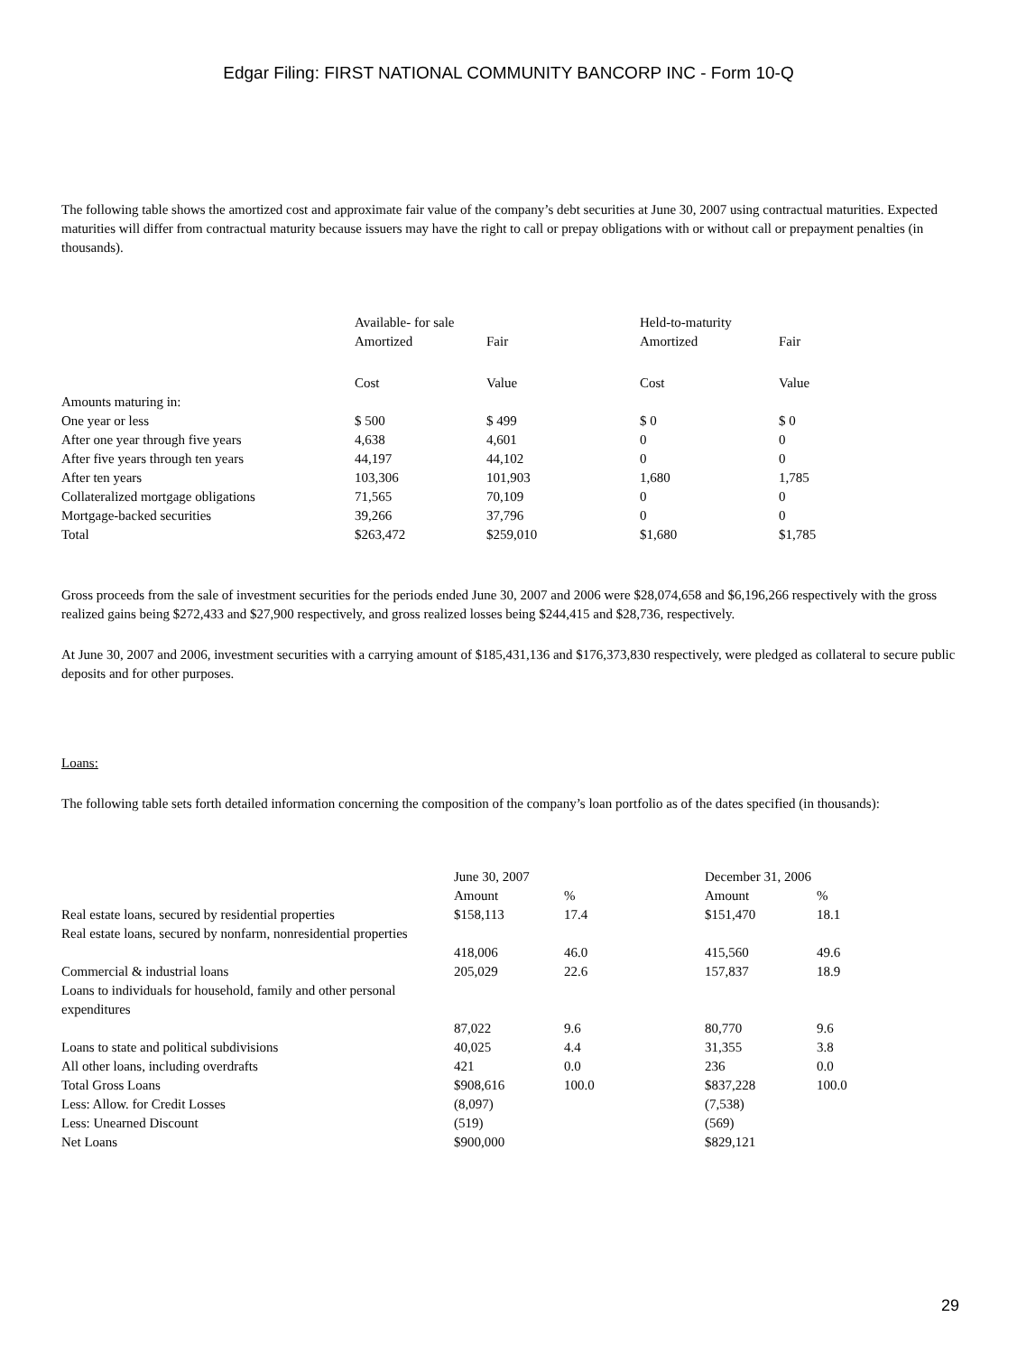Edgar Filing: FIRST NATIONAL COMMUNITY BANCORP INC - Form 10-Q
The following table shows the amortized cost and approximate fair value of the company’s debt securities at June 30, 2007 using contractual maturities. Expected maturities will differ from contractual maturity because issuers may have the right to call or prepay obligations with or without call or prepayment penalties (in thousands).
| | Available- for sale | | Held-to-maturity | |
| --- | --- | --- | --- | --- |
| | Amortized | Fair | Amortized | Fair |
| | Cost | Value | Cost | Value |
| Amounts maturing in: | | | | |
| One year or less | $ 500 | $ 499 | $ 0 | $ 0 |
| After one year through five years | 4,638 | 4,601 | 0 | 0 |
| After five years through ten years | 44,197 | 44,102 | 0 | 0 |
| After ten years | 103,306 | 101,903 | 1,680 | 1,785 |
| Collateralized mortgage obligations | 71,565 | 70,109 | 0 | 0 |
| Mortgage-backed securities | 39,266 | 37,796 | 0 | 0 |
| Total | $263,472 | $259,010 | $1,680 | $1,785 |
Gross proceeds from the sale of investment securities for the periods ended June 30, 2007 and 2006 were $28,074,658 and $6,196,266 respectively with the gross realized gains being $272,433 and $27,900 respectively, and gross realized losses being $244,415 and $28,736, respectively.
At June 30, 2007 and 2006, investment securities with a carrying amount of $185,431,136 and $176,373,830 respectively, were pledged as collateral to secure public deposits and for other purposes.
Loans:
The following table sets forth detailed information concerning the composition of the company’s loan portfolio as of the dates specified (in thousands):
| | June 30, 2007 | | December 31, 2006 | |
| --- | --- | --- | --- | --- |
| | Amount | % | Amount | % |
| Real estate loans, secured by residential properties | $158,113 | 17.4 | $151,470 | 18.1 |
| Real estate loans, secured by nonfarm, nonresidential properties | | | | |
| | 418,006 | 46.0 | 415,560 | 49.6 |
| Commercial & industrial loans | 205,029 | 22.6 | 157,837 | 18.9 |
| Loans to individuals for household, family and other personal expenditures | | | | |
| | 87,022 | 9.6 | 80,770 | 9.6 |
| Loans to state and political subdivisions | 40,025 | 4.4 | 31,355 | 3.8 |
| All other loans, including overdrafts | 421 | 0.0 | 236 | 0.0 |
| Total Gross Loans | $908,616 | 100.0 | $837,228 | 100.0 |
| Less: Allow. for Credit Losses | (8,097) | | (7,538) | |
| Less: Unearned Discount | (519) | | (569) | |
| Net Loans | $900,000 | | $829,121 | |
29